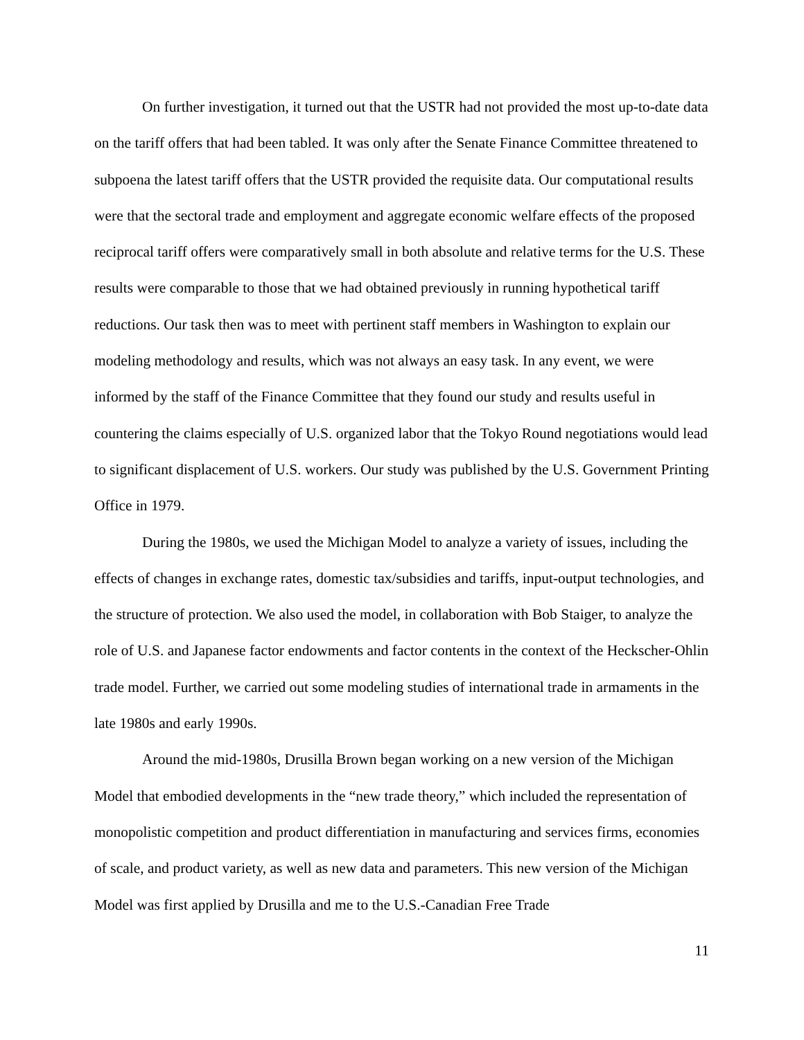On further investigation, it turned out that the USTR had not provided the most up-to-date data on the tariff offers that had been tabled. It was only after the Senate Finance Committee threatened to subpoena the latest tariff offers that the USTR provided the requisite data. Our computational results were that the sectoral trade and employment and aggregate economic welfare effects of the proposed reciprocal tariff offers were comparatively small in both absolute and relative terms for the U.S. These results were comparable to those that we had obtained previously in running hypothetical tariff reductions. Our task then was to meet with pertinent staff members in Washington to explain our modeling methodology and results, which was not always an easy task. In any event, we were informed by the staff of the Finance Committee that they found our study and results useful in countering the claims especially of U.S. organized labor that the Tokyo Round negotiations would lead to significant displacement of U.S. workers. Our study was published by the U.S. Government Printing Office in 1979.
During the 1980s, we used the Michigan Model to analyze a variety of issues, including the effects of changes in exchange rates, domestic tax/subsidies and tariffs, input-output technologies, and the structure of protection. We also used the model, in collaboration with Bob Staiger, to analyze the role of U.S. and Japanese factor endowments and factor contents in the context of the Heckscher-Ohlin trade model. Further, we carried out some modeling studies of international trade in armaments in the late 1980s and early 1990s.
Around the mid-1980s, Drusilla Brown began working on a new version of the Michigan Model that embodied developments in the “new trade theory,” which included the representation of monopolistic competition and product differentiation in manufacturing and services firms, economies of scale, and product variety, as well as new data and parameters. This new version of the Michigan Model was first applied by Drusilla and me to the U.S.-Canadian Free Trade
11